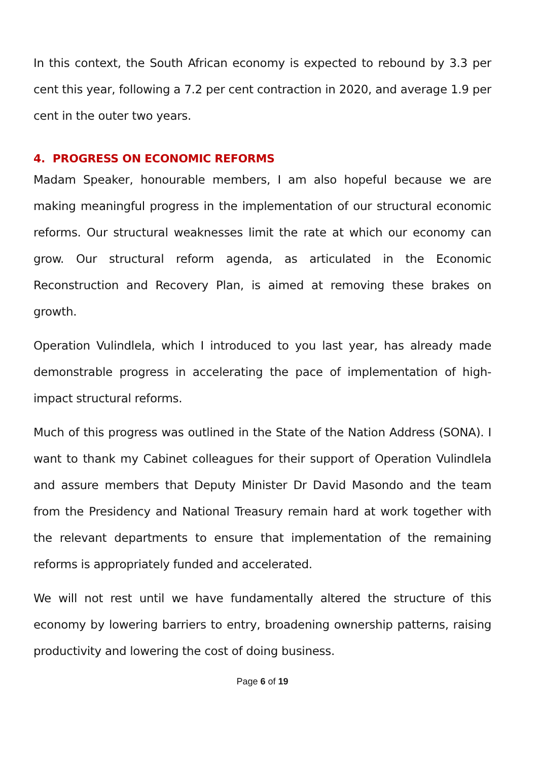In this context, the South African economy is expected to rebound by 3.3 per cent this year, following a 7.2 per cent contraction in 2020, and average 1.9 per cent in the outer two years.
4. PROGRESS ON ECONOMIC REFORMS
Madam Speaker, honourable members, I am also hopeful because we are making meaningful progress in the implementation of our structural economic reforms. Our structural weaknesses limit the rate at which our economy can grow. Our structural reform agenda, as articulated in the Economic Reconstruction and Recovery Plan, is aimed at removing these brakes on growth.
Operation Vulindlela, which I introduced to you last year, has already made demonstrable progress in accelerating the pace of implementation of high-impact structural reforms.
Much of this progress was outlined in the State of the Nation Address (SONA). I want to thank my Cabinet colleagues for their support of Operation Vulindlela and assure members that Deputy Minister Dr David Masondo and the team from the Presidency and National Treasury remain hard at work together with the relevant departments to ensure that implementation of the remaining reforms is appropriately funded and accelerated.
We will not rest until we have fundamentally altered the structure of this economy by lowering barriers to entry, broadening ownership patterns, raising productivity and lowering the cost of doing business.
Page 6 of 19